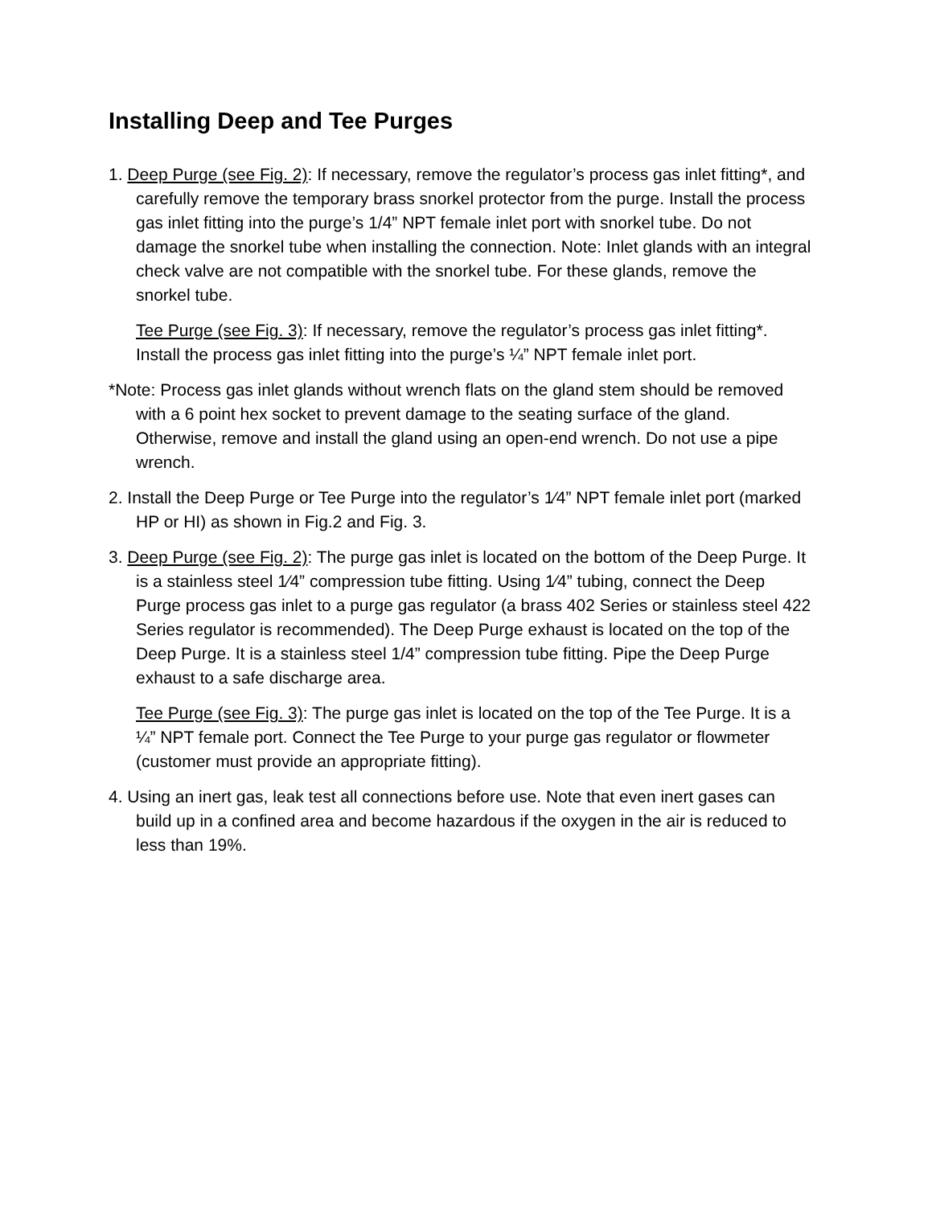Installing Deep and Tee Purges
1. Deep Purge (see Fig. 2): If necessary, remove the regulator’s process gas inlet fitting*, and carefully remove the temporary brass snorkel protector from the purge. Install the process gas inlet fitting into the purge’s 1/4” NPT female inlet port with snorkel tube. Do not damage the snorkel tube when installing the connection. Note: Inlet glands with an integral check valve are not compatible with the snorkel tube. For these glands, remove the snorkel tube.
Tee Purge (see Fig. 3): If necessary, remove the regulator’s process gas inlet fitting*. Install the process gas inlet fitting into the purge’s ¼” NPT female inlet port.
*Note: Process gas inlet glands without wrench flats on the gland stem should be removed with a 6 point hex socket to prevent damage to the seating surface of the gland. Otherwise, remove and install the gland using an open-end wrench. Do not use a pipe wrench.
2. Install the Deep Purge or Tee Purge into the regulator’s 1⁄4” NPT female inlet port (marked HP or HI) as shown in Fig.2 and Fig. 3.
3. Deep Purge (see Fig. 2): The purge gas inlet is located on the bottom of the Deep Purge. It is a stainless steel 1⁄4” compression tube fitting. Using 1⁄4” tubing, connect the Deep Purge process gas inlet to a purge gas regulator (a brass 402 Series or stainless steel 422 Series regulator is recommended). The Deep Purge exhaust is located on the top of the Deep Purge. It is a stainless steel 1/4” compression tube fitting. Pipe the Deep Purge exhaust to a safe discharge area.
Tee Purge (see Fig. 3): The purge gas inlet is located on the top of the Tee Purge. It is a ¼” NPT female port. Connect the Tee Purge to your purge gas regulator or flowmeter (customer must provide an appropriate fitting).
4. Using an inert gas, leak test all connections before use. Note that even inert gases can build up in a confined area and become hazardous if the oxygen in the air is reduced to less than 19%.